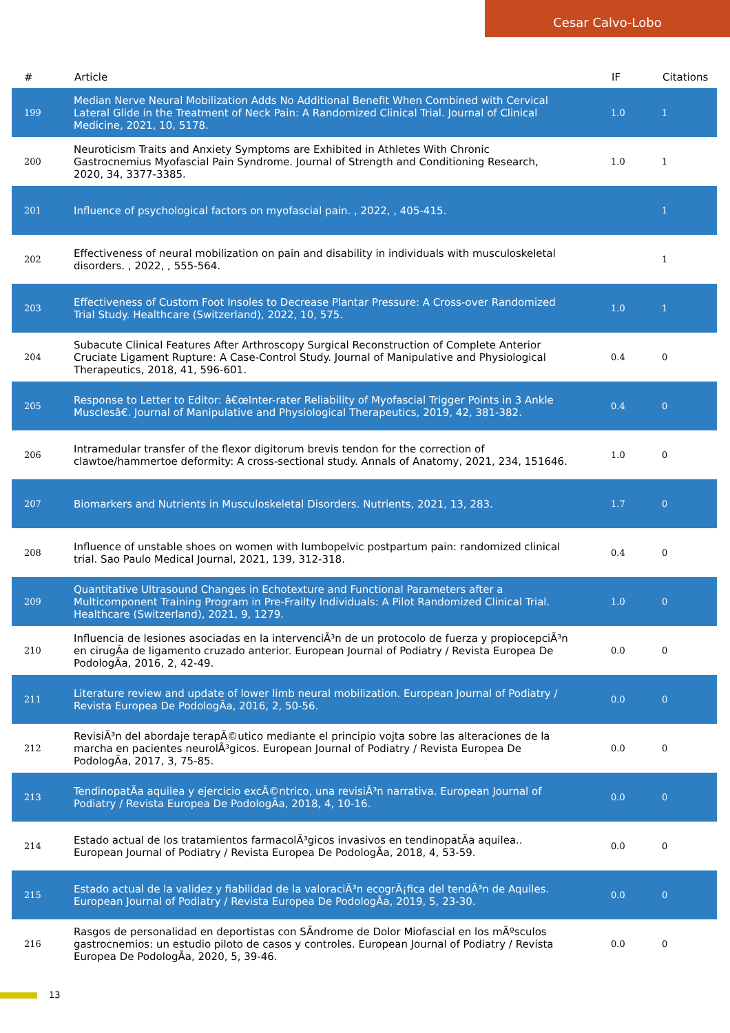Cesar Calvo-Lobo
| # | Article | IF | Citations |
| --- | --- | --- | --- |
| 199 | Median Nerve Neural Mobilization Adds No Additional Benefit When Combined with Cervical Lateral Glide in the Treatment of Neck Pain: A Randomized Clinical Trial. Journal of Clinical Medicine, 2021, 10, 5178. | 1.0 | 1 |
| 200 | Neuroticism Traits and Anxiety Symptoms are Exhibited in Athletes With Chronic Gastrocnemius Myofascial Pain Syndrome. Journal of Strength and Conditioning Research, 2020, 34, 3377-3385. | 1.0 | 1 |
| 201 | Influence of psychological factors on myofascial pain. , 2022, , 405-415. | | 1 |
| 202 | Effectiveness of neural mobilization on pain and disability in individuals with musculoskeletal disorders. , 2022, , 555-564. | | 1 |
| 203 | Effectiveness of Custom Foot Insoles to Decrease Plantar Pressure: A Cross-over Randomized Trial Study. Healthcare (Switzerland), 2022, 10, 575. | 1.0 | 1 |
| 204 | Subacute Clinical Features After Arthroscopy Surgical Reconstruction of Complete Anterior Cruciate Ligament Rupture: A Case-Control Study. Journal of Manipulative and Physiological Therapeutics, 2018, 41, 596-601. | 0.4 | 0 |
| 205 | Response to Letter to Editor: â€œInter-rater Reliability of Myofascial Trigger Points in 3 Ankle Musclesâ€. Journal of Manipulative and Physiological Therapeutics, 2019, 42, 381-382. | 0.4 | 0 |
| 206 | Intramedular transfer of the flexor digitorum brevis tendon for the correction of clawtoe/hammertoe deformity: A cross-sectional study. Annals of Anatomy, 2021, 234, 151646. | 1.0 | 0 |
| 207 | Biomarkers and Nutrients in Musculoskeletal Disorders. Nutrients, 2021, 13, 283. | 1.7 | 0 |
| 208 | Influence of unstable shoes on women with lumbopelvic postpartum pain: randomized clinical trial. Sao Paulo Medical Journal, 2021, 139, 312-318. | 0.4 | 0 |
| 209 | Quantitative Ultrasound Changes in Echotexture and Functional Parameters after a Multicomponent Training Program in Pre-Frailty Individuals: A Pilot Randomized Clinical Trial. Healthcare (Switzerland), 2021, 9, 1279. | 1.0 | 0 |
| 210 | Influencia de lesiones asociadas en la intervenciÃ³n de un protocolo de fuerza y propiocepciÃ³n en cirugÃa de ligamento cruzado anterior. European Journal of Podiatry / Revista Europea De PodologÃa, 2016, 2, 42-49. | 0.0 | 0 |
| 211 | Literature review and update of lower limb neural mobilization. European Journal of Podiatry / Revista Europea De PodologÃa, 2016, 2, 50-56. | 0.0 | 0 |
| 212 | RevisiÃ³n del abordaje terapÃ©utico mediante el principio vojta sobre las alteraciones de la marcha en pacientes neurolÃ³gicos. European Journal of Podiatry / Revista Europea De PodologÃa, 2017, 3, 75-85. | 0.0 | 0 |
| 213 | TendinopatÃa aquilea y ejercicio excÃ©ntrico, una revisiÃ³n narrativa. European Journal of Podiatry / Revista Europea De PodologÃa, 2018, 4, 10-16. | 0.0 | 0 |
| 214 | Estado actual de los tratamientos farmacolÃ³gicos invasivos en tendinopatÃa aquilea.. European Journal of Podiatry / Revista Europea De PodologÃa, 2018, 4, 53-59. | 0.0 | 0 |
| 215 | Estado actual de la validez y fiabilidad de la valoraciÃ³n ecogrÃ¡fica del tendÃ³n de Aquiles. European Journal of Podiatry / Revista Europea De PodologÃa, 2019, 5, 23-30. | 0.0 | 0 |
| 216 | Rasgos de personalidad en deportistas con SÃndrome de Dolor Miofascial en los mÃºsculos gastrocnemios: un estudio piloto de casos y controles. European Journal of Podiatry / Revista Europea De PodologÃa, 2020, 5, 39-46. | 0.0 | 0 |
13